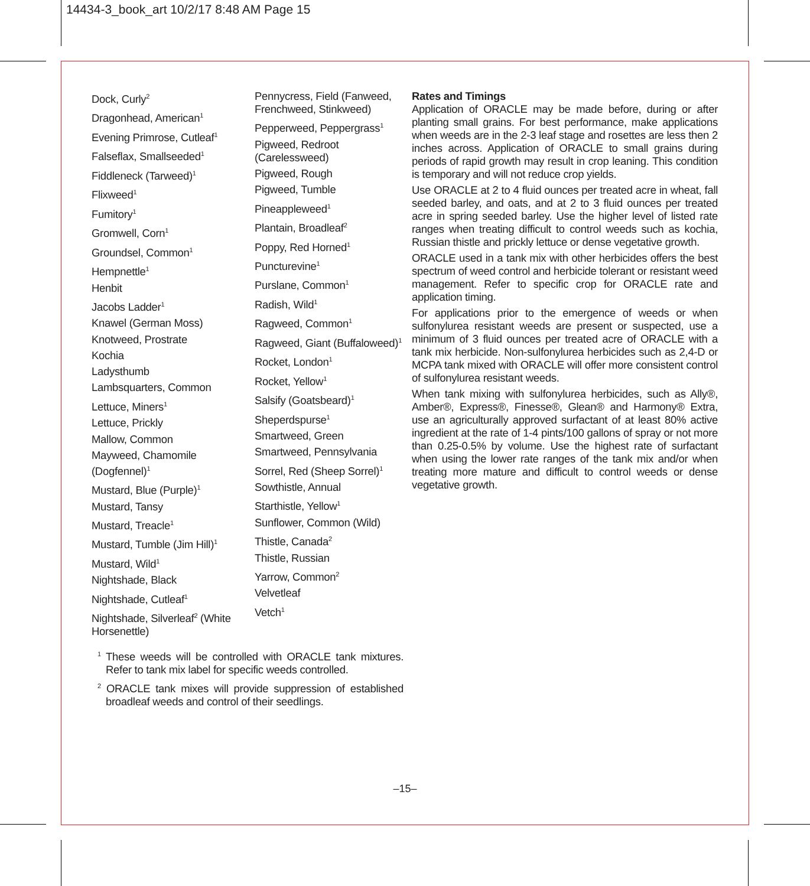14434-3_book_art 10/2/17 8:48 AM Page 15
Dock, Curly<sup>2</sup>
Dragonhead, American<sup>1</sup>
Evening Primrose, Cutleaf<sup>1</sup>
Falseflax, Smallseeded<sup>1</sup>
Fiddleneck (Tarweed)<sup>1</sup>
Flixweed<sup>1</sup>
Fumitory<sup>1</sup>
Gromwell, Corn<sup>1</sup>
Groundsel, Common<sup>1</sup>
Hempnettle<sup>1</sup>
Henbit
Jacobs Ladder<sup>1</sup>
Knawel (German Moss)
Knotweed, Prostrate
Kochia
Ladysthumb
Lambsquarters, Common
Lettuce, Miners<sup>1</sup>
Lettuce, Prickly
Mallow, Common
Mayweed, Chamomile (Dogfennel)<sup>1</sup>
Mustard, Blue (Purple)<sup>1</sup>
Mustard, Tansy
Mustard, Treacle<sup>1</sup>
Mustard, Tumble (Jim Hill)<sup>1</sup>
Mustard, Wild<sup>1</sup>
Nightshade, Black
Nightshade, Cutleaf<sup>1</sup>
Nightshade, Silverleaf<sup>2</sup> (White Horsenettle)
Pennycress, Field (Fanweed, Frenchweed, Stinkweed)
Pepperweed, Peppergrass<sup>1</sup>
Pigweed, Redroot (Carelessweed)
Pigweed, Rough
Pigweed, Tumble
Pineappleweed<sup>1</sup>
Plantain, Broadleaf<sup>2</sup>
Poppy, Red Horned<sup>1</sup>
Puncturevine<sup>1</sup>
Purslane, Common<sup>1</sup>
Radish, Wild<sup>1</sup>
Ragweed, Common<sup>1</sup>
Ragweed, Giant (Buffaloweed)<sup>1</sup>
Rocket, London<sup>1</sup>
Rocket, Yellow<sup>1</sup>
Salsify (Goatsbeard)<sup>1</sup>
Sheperdspurse<sup>1</sup>
Smartweed, Green
Smartweed, Pennsylvania
Sorrel, Red (Sheep Sorrel)<sup>1</sup>
Sowthistle, Annual
Starthistle, Yellow<sup>1</sup>
Sunflower, Common (Wild)
Thistle, Canada<sup>2</sup>
Thistle, Russian
Yarrow, Common<sup>2</sup>
Velvetleaf
Vetch<sup>1</sup>
Rates and Timings
Application of ORACLE may be made before, during or after planting small grains. For best performance, make applications when weeds are in the 2-3 leaf stage and rosettes are less then 2 inches across. Application of ORACLE to small grains during periods of rapid growth may result in crop leaning. This condition is temporary and will not reduce crop yields.
Use ORACLE at 2 to 4 fluid ounces per treated acre in wheat, fall seeded barley, and oats, and at 2 to 3 fluid ounces per treated acre in spring seeded barley. Use the higher level of listed rate ranges when treating difficult to control weeds such as kochia, Russian thistle and prickly lettuce or dense vegetative growth.
ORACLE used in a tank mix with other herbicides offers the best spectrum of weed control and herbicide tolerant or resistant weed management. Refer to specific crop for ORACLE rate and application timing.
For applications prior to the emergence of weeds or when sulfonylurea resistant weeds are present or suspected, use a minimum of 3 fluid ounces per treated acre of ORACLE with a tank mix herbicide. Non-sulfonylurea herbicides such as 2,4-D or MCPA tank mixed with ORACLE will offer more consistent control of sulfonylurea resistant weeds.
When tank mixing with sulfonylurea herbicides, such as Ally®, Amber®, Express®, Finesse®, Glean® and Harmony® Extra, use an agriculturally approved surfactant of at least 80% active ingredient at the rate of 1-4 pints/100 gallons of spray or not more than 0.25-0.5% by volume. Use the highest rate of surfactant when using the lower rate ranges of the tank mix and/or when treating more mature and difficult to control weeds or dense vegetative growth.
<sup>1</sup> These weeds will be controlled with ORACLE tank mixtures. Refer to tank mix label for specific weeds controlled.
<sup>2</sup> ORACLE tank mixes will provide suppression of established broadleaf weeds and control of their seedlings.
–15–